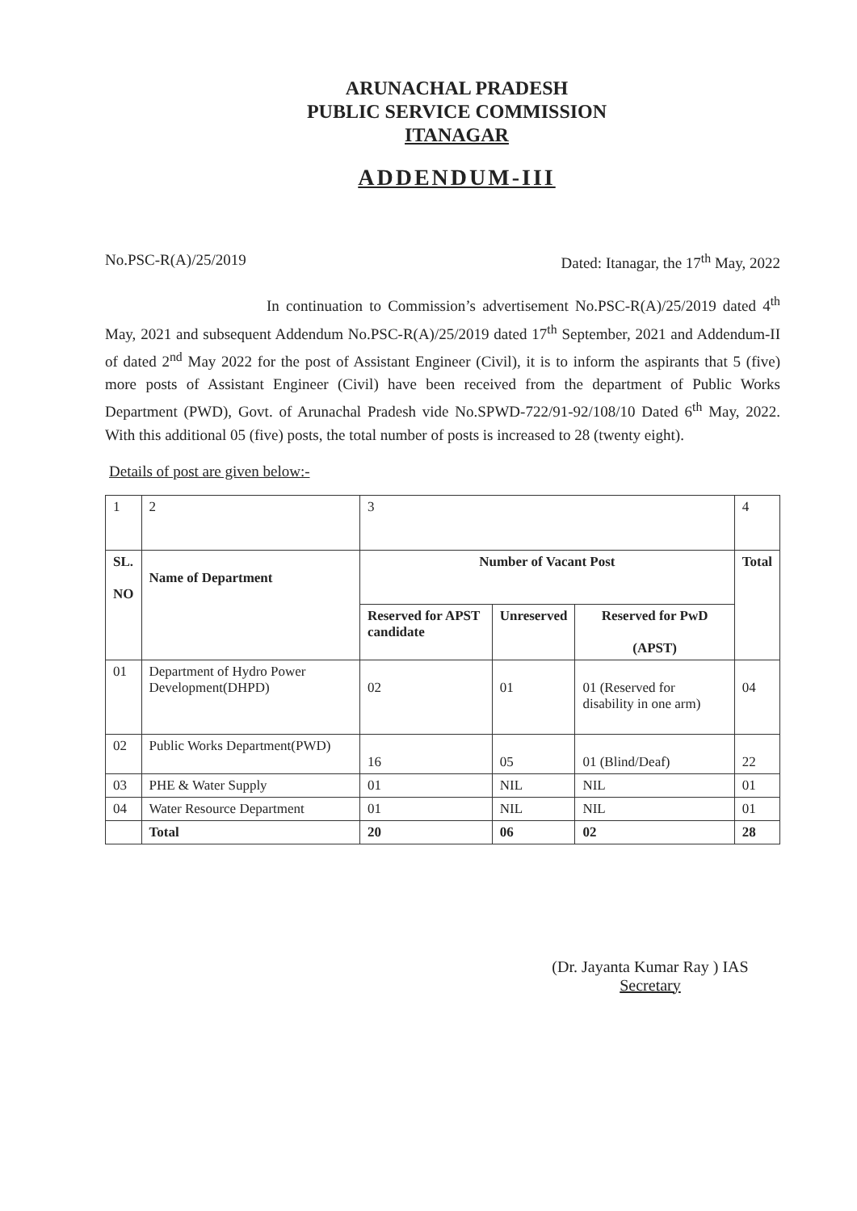ARUNACHAL PRADESH
PUBLIC SERVICE COMMISSION
ITANAGAR
ADDENDUM-III
No.PSC-R(A)/25/2019 Dated: Itanagar, the 17<sup>th</sup> May, 2022
In continuation to Commission’s advertisement No.PSC-R(A)/25/2019 dated 4<sup>th</sup> May, 2021 and subsequent Addendum No.PSC-R(A)/25/2019 dated 17<sup>th</sup> September, 2021 and Addendum-II of dated 2<sup>nd</sup> May 2022 for the post of Assistant Engineer (Civil), it is to inform the aspirants that 5 (five) more posts of Assistant Engineer (Civil) have been received from the department of Public Works Department (PWD), Govt. of Arunachal Pradesh vide No.SPWD-722/91-92/108/10 Dated 6<sup>th</sup> May, 2022. With this additional 05 (five) posts, the total number of posts is increased to 28 (twenty eight).
Details of post are given below:-
| 1 | 2 | 3 | | | 4 |
| SL. NO | Name of Department | Number of Vacant Post | | | Total |
| | | Reserved for APST candidate | Unreserved | Reserved for PwD (APST) | |
| 01 | Department of Hydro Power Development(DHPD) | 02 | 01 | 01 (Reserved for disability in one arm) | 04 |
| 02 | Public Works Department(PWD) | 16 | 05 | 01 (Blind/Deaf) | 22 |
| 03 | PHE & Water Supply | 01 | NIL | NIL | 01 |
| 04 | Water Resource Department | 01 | NIL | NIL | 01 |
| | Total | 20 | 06 | 02 | 28 |
(Dr. Jayanta Kumar Ray ) IAS
Secretary